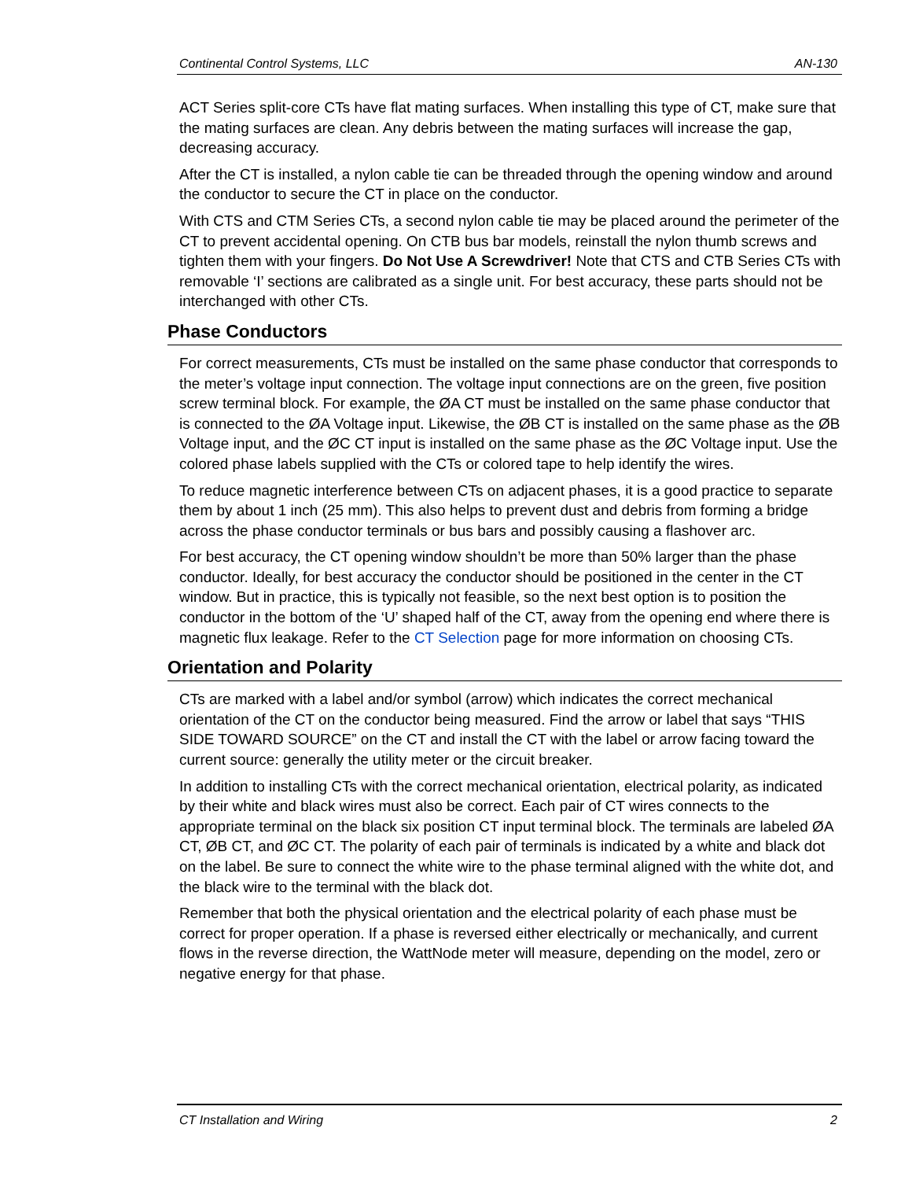Continental Control Systems, LLC AN-130
ACT Series split-core CTs have flat mating surfaces. When installing this type of CT, make sure that the mating surfaces are clean. Any debris between the mating surfaces will increase the gap, decreasing accuracy.
After the CT is installed, a nylon cable tie can be threaded through the opening window and around the conductor to secure the CT in place on the conductor.
With CTS and CTM Series CTs, a second nylon cable tie may be placed around the perimeter of the CT to prevent accidental opening. On CTB bus bar models, reinstall the nylon thumb screws and tighten them with your fingers. Do Not Use A Screwdriver! Note that CTS and CTB Series CTs with removable ‘I’ sections are calibrated as a single unit. For best accuracy, these parts should not be interchanged with other CTs.
Phase Conductors
For correct measurements, CTs must be installed on the same phase conductor that corresponds to the meter’s voltage input connection. The voltage input connections are on the green, five position screw terminal block. For example, the ØA CT must be installed on the same phase conductor that is connected to the ØA Voltage input. Likewise, the ØB CT is installed on the same phase as the ØB Voltage input, and the ØC CT input is installed on the same phase as the ØC Voltage input. Use the colored phase labels supplied with the CTs or colored tape to help identify the wires.
To reduce magnetic interference between CTs on adjacent phases, it is a good practice to separate them by about 1 inch (25 mm). This also helps to prevent dust and debris from forming a bridge across the phase conductor terminals or bus bars and possibly causing a flashover arc.
For best accuracy, the CT opening window shouldn’t be more than 50% larger than the phase conductor. Ideally, for best accuracy the conductor should be positioned in the center in the CT window. But in practice, this is typically not feasible, so the next best option is to position the conductor in the bottom of the ‘U’ shaped half of the CT, away from the opening end where there is magnetic flux leakage. Refer to the CT Selection page for more information on choosing CTs.
Orientation and Polarity
CTs are marked with a label and/or symbol (arrow) which indicates the correct mechanical orientation of the CT on the conductor being measured. Find the arrow or label that says “THIS SIDE TOWARD SOURCE” on the CT and install the CT with the label or arrow facing toward the current source: generally the utility meter or the circuit breaker.
In addition to installing CTs with the correct mechanical orientation, electrical polarity, as indicated by their white and black wires must also be correct. Each pair of CT wires connects to the appropriate terminal on the black six position CT input terminal block. The terminals are labeled ØA CT, ØB CT, and ØC CT. The polarity of each pair of terminals is indicated by a white and black dot on the label. Be sure to connect the white wire to the phase terminal aligned with the white dot, and the black wire to the terminal with the black dot.
Remember that both the physical orientation and the electrical polarity of each phase must be correct for proper operation. If a phase is reversed either electrically or mechanically, and current flows in the reverse direction, the WattNode meter will measure, depending on the model, zero or negative energy for that phase.
CT Installation and Wiring 2